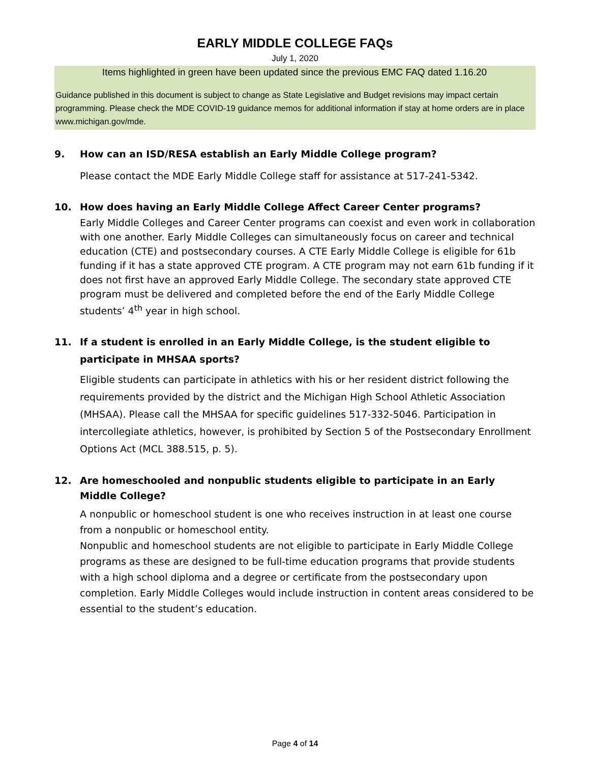EARLY MIDDLE COLLEGE FAQs
July 1, 2020
Items highlighted in green have been updated since the previous EMC FAQ dated 1.16.20
Guidance published in this document is subject to change as State Legislative and Budget revisions may impact certain programming. Please check the MDE COVID-19 guidance memos for additional information if stay at home orders are in place www.michigan.gov/mde.
9. How can an ISD/RESA establish an Early Middle College program?
Please contact the MDE Early Middle College staff for assistance at 517-241-5342.
10. How does having an Early Middle College Affect Career Center programs?
Early Middle Colleges and Career Center programs can coexist and even work in collaboration with one another. Early Middle Colleges can simultaneously focus on career and technical education (CTE) and postsecondary courses. A CTE Early Middle College is eligible for 61b funding if it has a state approved CTE program. A CTE program may not earn 61b funding if it does not first have an approved Early Middle College. The secondary state approved CTE program must be delivered and completed before the end of the Early Middle College students’ 4<sup>th</sup> year in high school.
11. If a student is enrolled in an Early Middle College, is the student eligible to
participate in MHSAA sports?
Eligible students can participate in athletics with his or her resident district following the requirements provided by the district and the Michigan High School Athletic Association (MHSAA). Please call the MHSAA for specific guidelines 517-332-5046. Participation in intercollegiate athletics, however, is prohibited by Section 5 of the Postsecondary Enrollment Options Act (MCL 388.515, p. 5).
12. Are homeschooled and nonpublic students eligible to participate in an Early
Middle College?
A nonpublic or homeschool student is one who receives instruction in at least one course from a nonpublic or homeschool entity.
Nonpublic and homeschool students are not eligible to participate in Early Middle College programs as these are designed to be full-time education programs that provide students with a high school diploma and a degree or certificate from the postsecondary upon completion. Early Middle Colleges would include instruction in content areas considered to be essential to the student’s education.
Page 4 of 14